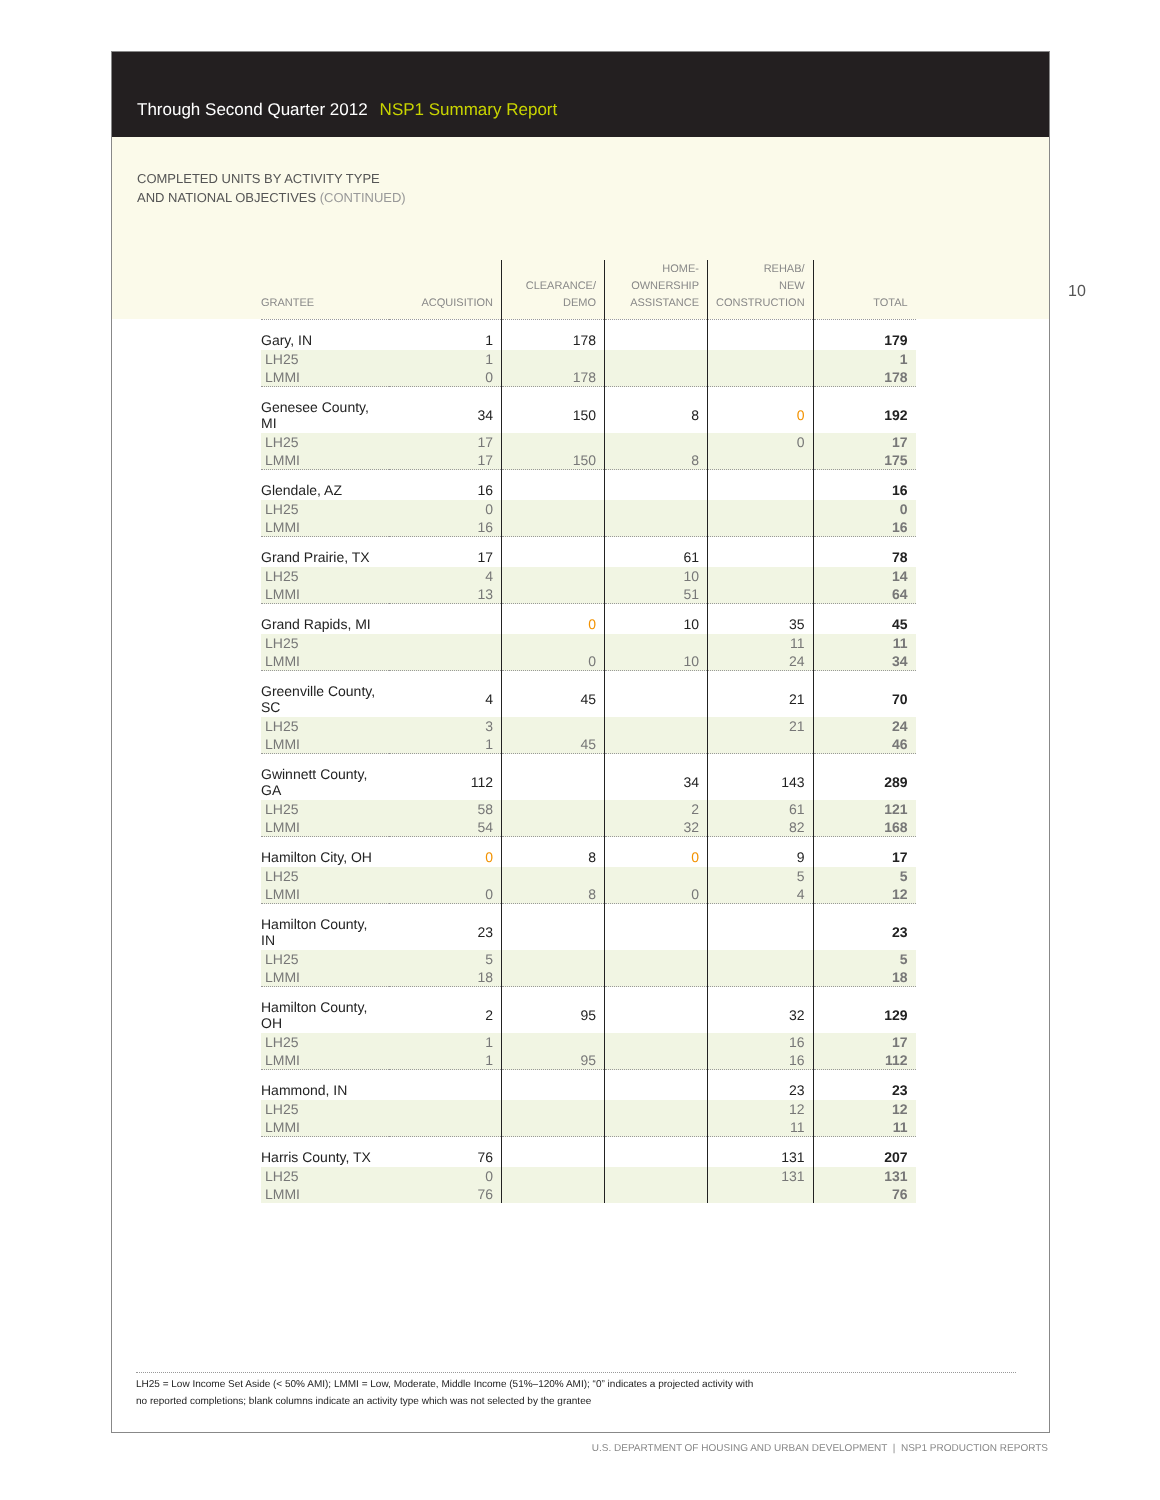Through Second Quarter 2012 NSP1 Summary Report
COMPLETED UNITS BY ACTIVITY TYPE
AND NATIONAL OBJECTIVES (CONTINUED)
10
| GRANTEE | ACQUISITION | CLEARANCE/ DEMO | HOME- OWNERSHIP ASSISTANCE | REHAB/ NEW CONSTRUCTION | TOTAL |
| --- | --- | --- | --- | --- | --- |
| Gary, IN | 1 | 178 | | | 179 |
| LH25 | 1 | | | | 1 |
| LMMI | 0 | 178 | | | 178 |
| Genesee County, MI | 34 | 150 | 8 | 0 | 192 |
| LH25 | 17 | | | 0 | 17 |
| LMMI | 17 | 150 | 8 | | 175 |
| Glendale, AZ | 16 | | | | 16 |
| LH25 | 0 | | | | 0 |
| LMMI | 16 | | | | 16 |
| Grand Prairie, TX | 17 | | 61 | | 78 |
| LH25 | 4 | | 10 | | 14 |
| LMMI | 13 | | 51 | | 64 |
| Grand Rapids, MI | | 0 | 10 | 35 | 45 |
| LH25 | | | | 11 | 11 |
| LMMI | | 0 | 10 | 24 | 34 |
| Greenville County, SC | 4 | 45 | | 21 | 70 |
| LH25 | 3 | | | 21 | 24 |
| LMMI | 1 | 45 | | | 46 |
| Gwinnett County, GA | 112 | | 34 | 143 | 289 |
| LH25 | 58 | | 2 | 61 | 121 |
| LMMI | 54 | | 32 | 82 | 168 |
| Hamilton City, OH | 0 | 8 | 0 | 9 | 17 |
| LH25 | | | | 5 | 5 |
| LMMI | 0 | 8 | 0 | 4 | 12 |
| Hamilton County, IN | 23 | | | | 23 |
| LH25 | 5 | | | | 5 |
| LMMI | 18 | | | | 18 |
| Hamilton County, OH | 2 | 95 | | 32 | 129 |
| LH25 | 1 | | | 16 | 17 |
| LMMI | 1 | 95 | | 16 | 112 |
| Hammond, IN | | | | 23 | 23 |
| LH25 | | | | 12 | 12 |
| LMMI | | | | 11 | 11 |
| Harris County, TX | 76 | | | 131 | 207 |
| LH25 | 0 | | | 131 | 131 |
| LMMI | 76 | | | | 76 |
LH25 = Low Income Set Aside (< 50% AMI); LMMI = Low, Moderate, Middle Income (51%–120% AMI); “0” indicates a projected activity with
no reported completions; blank columns indicate an activity type which was not selected by the grantee
U.S. DEPARTMENT OF HOUSING AND URBAN DEVELOPMENT | NSP1 PRODUCTION REPORTS